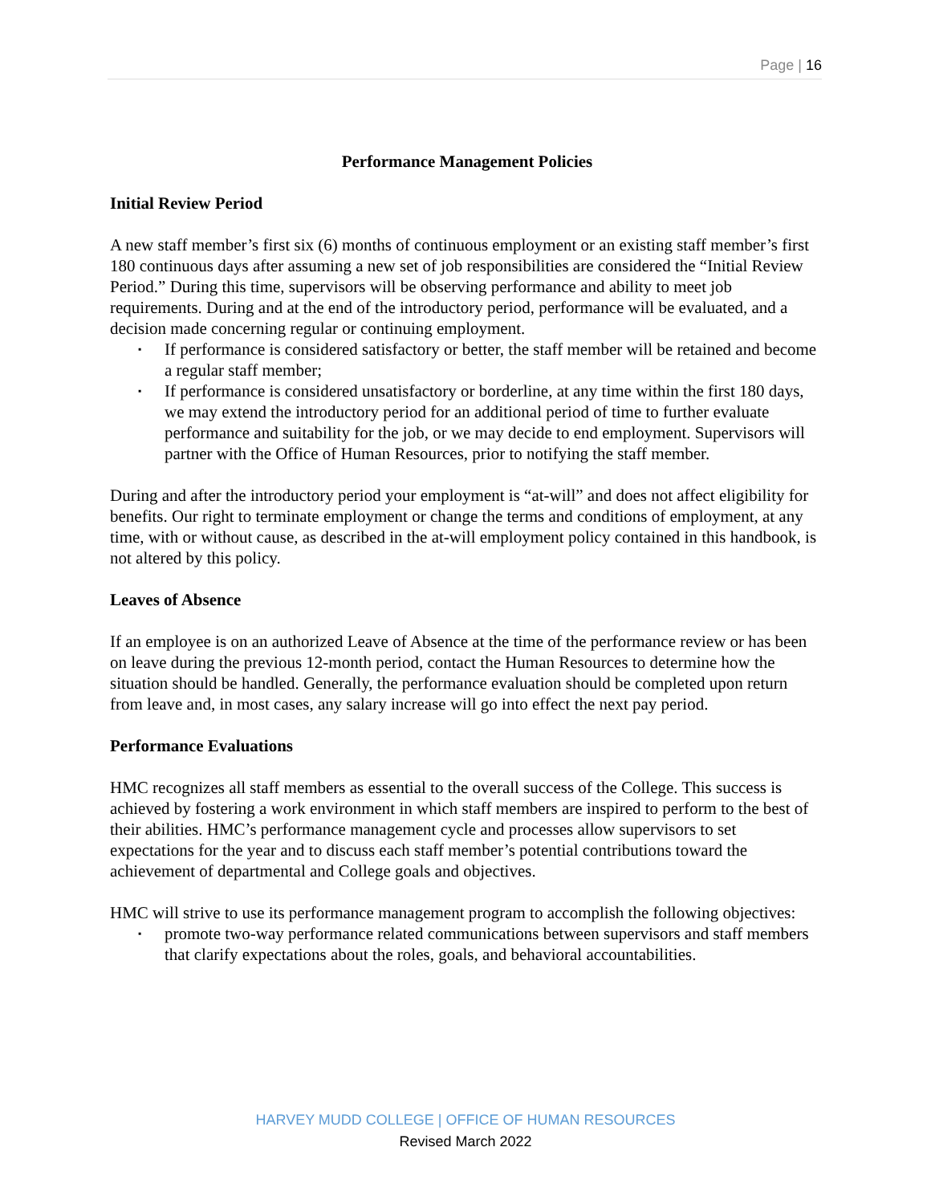Page | 16
Performance Management Policies
Initial Review Period
A new staff member’s first six (6) months of continuous employment or an existing staff member’s first 180 continuous days after assuming a new set of job responsibilities are considered the “Initial Review Period.” During this time, supervisors will be observing performance and ability to meet job requirements. During and at the end of the introductory period, performance will be evaluated, and a decision made concerning regular or continuing employment.
▪ If performance is considered satisfactory or better, the staff member will be retained and become a regular staff member;
▪ If performance is considered unsatisfactory or borderline, at any time within the first 180 days, we may extend the introductory period for an additional period of time to further evaluate performance and suitability for the job, or we may decide to end employment. Supervisors will partner with the Office of Human Resources, prior to notifying the staff member.
During and after the introductory period your employment is “at-will” and does not affect eligibility for benefits. Our right to terminate employment or change the terms and conditions of employment, at any time, with or without cause, as described in the at-will employment policy contained in this handbook, is not altered by this policy.
Leaves of Absence
If an employee is on an authorized Leave of Absence at the time of the performance review or has been on leave during the previous 12-month period, contact the Human Resources to determine how the situation should be handled. Generally, the performance evaluation should be completed upon return from leave and, in most cases, any salary increase will go into effect the next pay period.
Performance Evaluations
HMC recognizes all staff members as essential to the overall success of the College. This success is achieved by fostering a work environment in which staff members are inspired to perform to the best of their abilities. HMC’s performance management cycle and processes allow supervisors to set expectations for the year and to discuss each staff member’s potential contributions toward the achievement of departmental and College goals and objectives.
HMC will strive to use its performance management program to accomplish the following objectives:
▪ promote two-way performance related communications between supervisors and staff members that clarify expectations about the roles, goals, and behavioral accountabilities.
HARVEY MUDD COLLEGE | OFFICE OF HUMAN RESOURCES
Revised March 2022